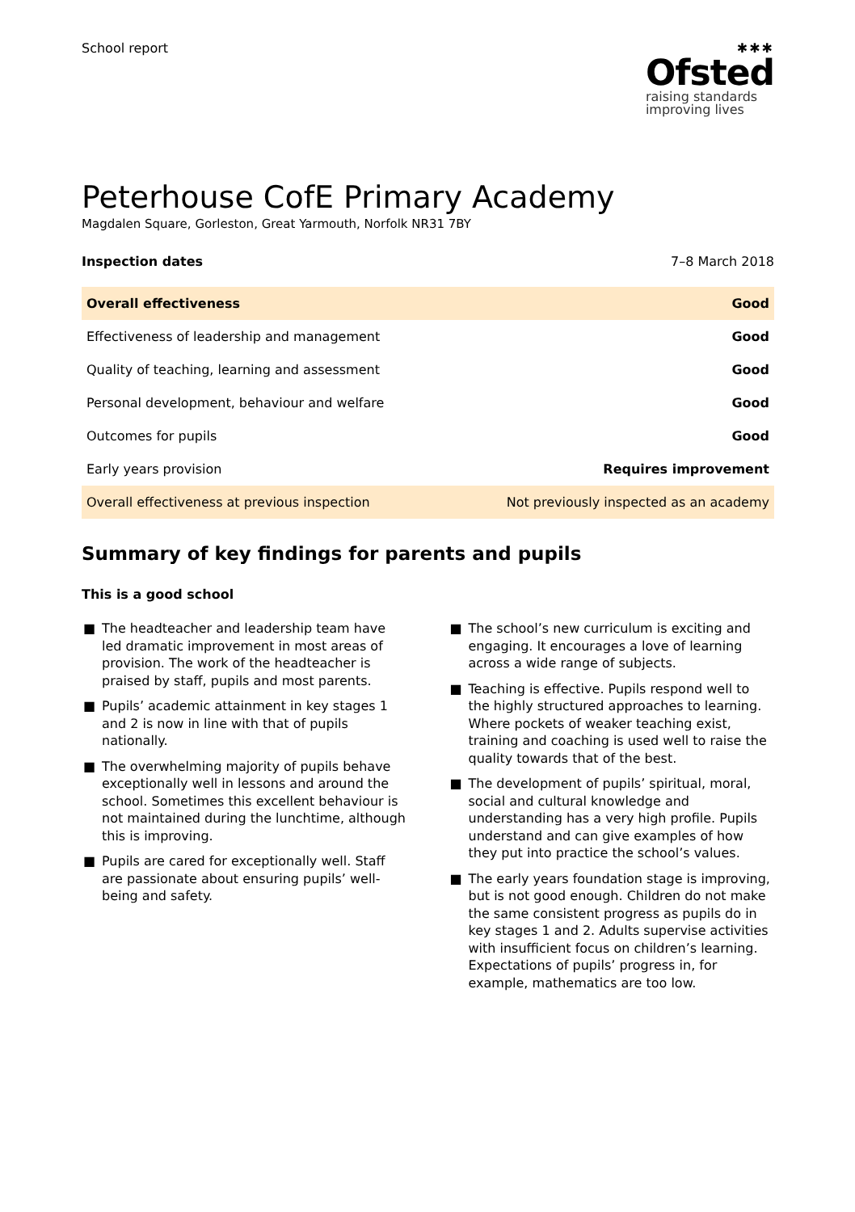School report
✱✱✱
Ofsted
raising standards
improving lives
Peterhouse CofE Primary Academy
Magdalen Square, Gorleston, Great Yarmouth, Norfolk NR31 7BY
Inspection dates 7–8 March 2018
| Overall effectiveness | Good |
| Effectiveness of leadership and management | Good |
| Quality of teaching, learning and assessment | Good |
| Personal development, behaviour and welfare | Good |
| Outcomes for pupils | Good |
| Early years provision | Requires improvement |
| Overall effectiveness at previous inspection | Not previously inspected as an academy |
Summary of key findings for parents and pupils
This is a good school
■ The headteacher and leadership team have led dramatic improvement in most areas of provision. The work of the headteacher is praised by staff, pupils and most parents.
■ Pupils’ academic attainment in key stages 1 and 2 is now in line with that of pupils nationally.
■ The overwhelming majority of pupils behave exceptionally well in lessons and around the school. Sometimes this excellent behaviour is not maintained during the lunchtime, although this is improving.
■ Pupils are cared for exceptionally well. Staff are passionate about ensuring pupils’ well-being and safety.
■ The school’s new curriculum is exciting and engaging. It encourages a love of learning across a wide range of subjects.
■ Teaching is effective. Pupils respond well to the highly structured approaches to learning. Where pockets of weaker teaching exist, training and coaching is used well to raise the quality towards that of the best.
■ The development of pupils’ spiritual, moral, social and cultural knowledge and understanding has a very high profile. Pupils understand and can give examples of how they put into practice the school’s values.
■ The early years foundation stage is improving, but is not good enough. Children do not make the same consistent progress as pupils do in key stages 1 and 2. Adults supervise activities with insufficient focus on children’s learning. Expectations of pupils’ progress in, for example, mathematics are too low.